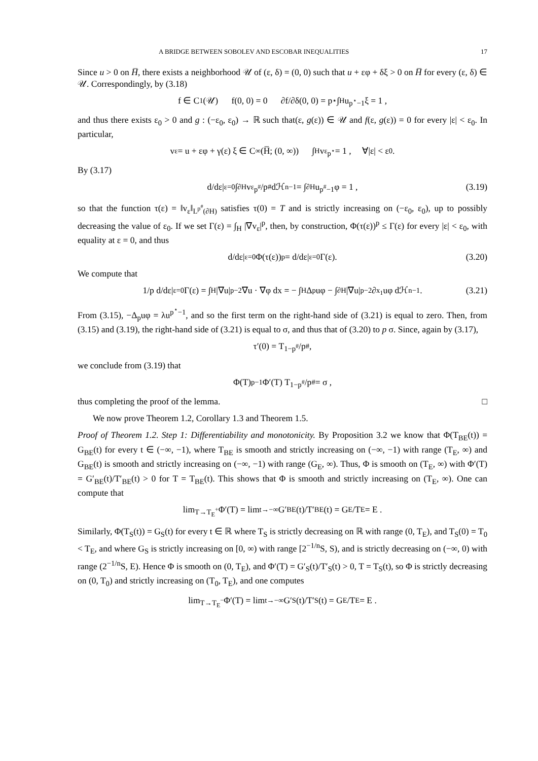A BRIDGE BETWEEN SOBOLEV AND ESCOBAR INEQUALITIES 17
Since u > 0 on H̅, there exists a neighborhood 𝒰 of (ε, δ) = (0, 0) such that u + εφ + δξ > 0 on H̅ for every (ε, δ) ∈ 𝒰. Correspondingly, by (3.18)
f ∈ C<sup>1</sup>(𝒰) f(0, 0) = 0 ∂f/∂δ(0, 0) = p<sup>⋆</sup> ∫<sub>H</sub> u<sup>p<sup>⋆</sup>−1</sup>ξ = 1 ,
and thus there exists ε<sub>0</sub> > 0 and g : (−ε<sub>0</sub>, ε<sub>0</sub>) → ℝ such that(ε, g(ε)) ∈ 𝒰 and f(ε, g(ε)) = 0 for every |ε| < ε<sub>0</sub>. In particular,
v<sub>ε</sub> = u + εφ + γ(ε) ξ ∈ C<sup>∞</sup>(H̅; (0, ∞)) ∫<sub>H</sub> v<sub>ε</sub><sup>p<sup>⋆</sup></sup> = 1 , ∀|ε| < ε<sub>0</sub> .
By (3.17)
d/dε|<sub>ε=0</sub> ∫<sub>∂H</sub> v<sub>ε</sub><sup>p<sup>#</sup></sup>/p<sup>#</sup> dℋ<sup>n−1</sup> = ∫<sub>∂H</sub> u<sup>p<sup>#</sup>−1</sup> φ = 1 , (3.19)
so that the function τ(ε) = ‖v<sub>ε</sub>‖<sub>L<sup>p<sup>#</sup></sup>(∂H)</sub> satisfies τ(0) = T and is strictly increasing on (−ε<sub>0</sub>, ε<sub>0</sub>), up to possibly decreasing the value of ε<sub>0</sub>. If we set Γ(ε) = ∫<sub>H</sub> |∇v<sub>ε</sub>|<sup>p</sup>, then, by construction, Φ(τ(ε))<sup>p</sup> ≤ Γ(ε) for every |ε| < ε<sub>0</sub>, with equality at ε = 0, and thus
d/dε|<sub>ε=0</sub> Φ(τ(ε))<sup>p</sup> = d/dε|<sub>ε=0</sub> Γ(ε). (3.20)
We compute that
1/p d/dε|<sub>ε=0</sub> Γ(ε) = ∫<sub>H</sub> |∇u|<sup>p−2</sup>∇u · ∇φ dx = − ∫<sub>H</sub> Δ<sub>p</sub>uφ − ∫<sub>∂H</sub> |∇u|<sup>p−2</sup>∂<sub>x<sub>1</sub></sub>uφ dℋ<sup>n−1</sup>. (3.21)
From (3.15), −Δ<sub>p</sub>uφ = λu<sup>p<sup>⋆</sup>−1</sup>, and so the first term on the right-hand side of (3.21) is equal to zero. Then, from (3.15) and (3.19), the right-hand side of (3.21) is equal to σ, and thus that of (3.20) to p σ. Since, again by (3.17),
τ′(0) = T<sup>1−p<sup>#</sup></sup>/p<sup>#</sup> ,
we conclude from (3.19) that
Φ(T)<sup>p−1</sup>Φ′(T) T<sup>1−p<sup>#</sup></sup>/p<sup>#</sup> = σ ,
thus completing the proof of the lemma. □
We now prove Theorem 1.2, Corollary 1.3 and Theorem 1.5.
Proof of Theorem 1.2. Step 1: Differentiability and monotonicity. By Proposition 3.2 we know that Φ(T<sub>BE</sub>(t)) = G<sub>BE</sub>(t) for every t ∈ (−∞, −1), where T<sub>BE</sub> is smooth and strictly increasing on (−∞, −1) with range (T<sub>E</sub>, ∞) and G<sub>BE</sub>(t) is smooth and strictly increasing on (−∞, −1) with range (G<sub>E</sub>, ∞). Thus, Φ is smooth on (T<sub>E</sub>, ∞) with Φ′(T) = G′<sub>BE</sub>(t)/T′<sub>BE</sub>(t) > 0 for T = T<sub>BE</sub>(t). This shows that Φ is smooth and strictly increasing on (T<sub>E</sub>, ∞). One can compute that
lim<sub>T→T<sub>E</sub><sup>+</sup></sub> Φ′(T) = lim<sub>t→−∞</sub> G′<sub>BE</sub>(t)/T′<sub>BE</sub>(t) = G<sub>E</sub>/T<sub>E</sub> = E .
Similarly, Φ(T<sub>S</sub>(t)) = G<sub>S</sub>(t) for every t ∈ ℝ where T<sub>S</sub> is strictly decreasing on ℝ with range (0, T<sub>E</sub>), and T<sub>S</sub>(0) = T<sub>0</sub> < T<sub>E</sub>, and where G<sub>S</sub> is strictly increasing on [0, ∞) with range [2<sup>−1/n</sup>S, S), and is strictly decreasing on (−∞, 0) with range (2<sup>−1/n</sup>S, E). Hence Φ is smooth on (0, T<sub>E</sub>), and Φ′(T) = G′<sub>S</sub>(t)/T′<sub>S</sub>(t) > 0, T = T<sub>S</sub>(t), so Φ is strictly decreasing on (0, T<sub>0</sub>) and strictly increasing on (T<sub>0</sub>, T<sub>E</sub>), and one computes
lim<sub>T→T<sub>E</sub><sup>−</sup></sub> Φ′(T) = lim<sub>t→−∞</sub> G′<sub>S</sub>(t)/T′<sub>S</sub>(t) = G<sub>E</sub>/T<sub>E</sub> = E .